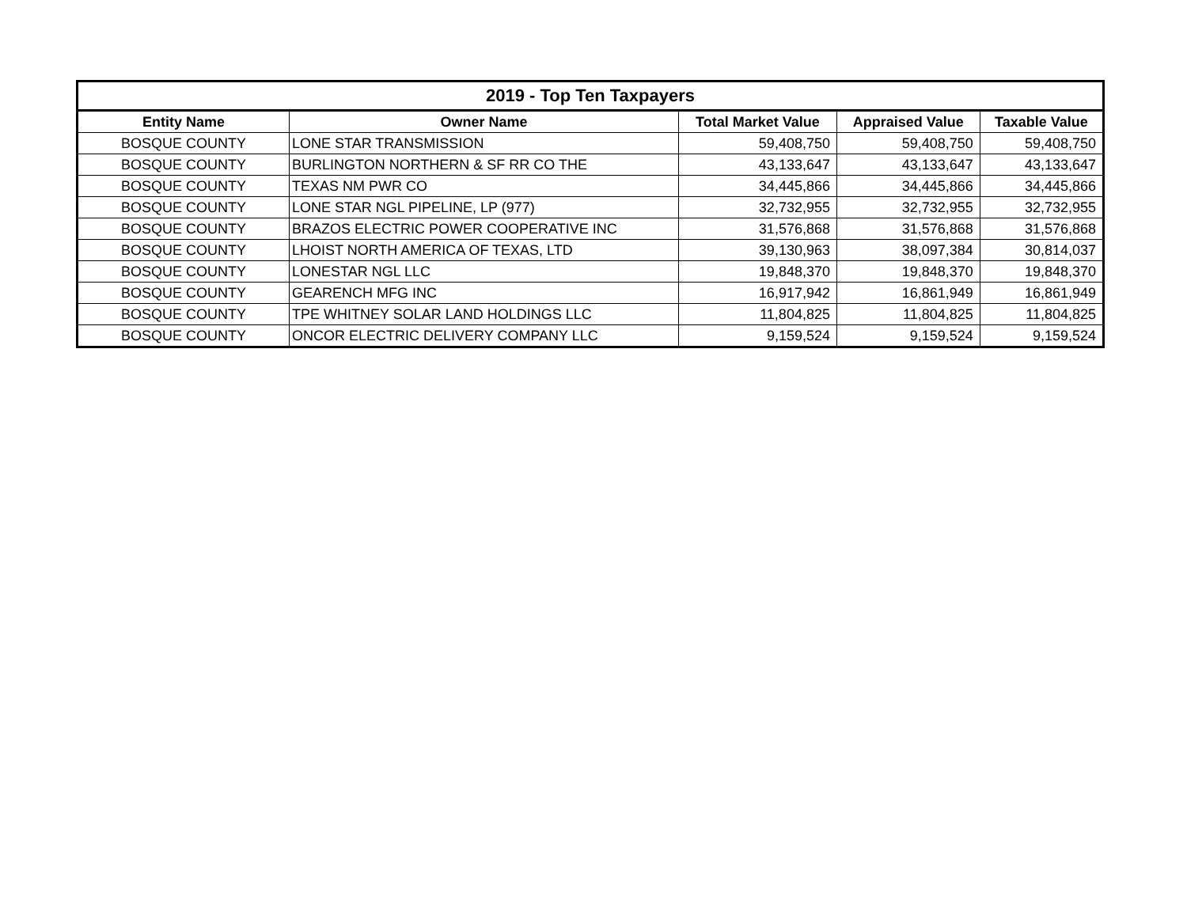| 2019 - Top Ten Taxpayers | | | | |
| --- | --- | --- | --- | --- |
| Entity Name | Owner Name | Total Market Value | Appraised Value | Taxable Value |
| BOSQUE COUNTY | LONE STAR TRANSMISSION | 59,408,750 | 59,408,750 | 59,408,750 |
| BOSQUE COUNTY | BURLINGTON NORTHERN & SF RR CO THE | 43,133,647 | 43,133,647 | 43,133,647 |
| BOSQUE COUNTY | TEXAS NM PWR CO | 34,445,866 | 34,445,866 | 34,445,866 |
| BOSQUE COUNTY | LONE STAR NGL PIPELINE, LP (977) | 32,732,955 | 32,732,955 | 32,732,955 |
| BOSQUE COUNTY | BRAZOS ELECTRIC POWER COOPERATIVE INC | 31,576,868 | 31,576,868 | 31,576,868 |
| BOSQUE COUNTY | LHOIST NORTH AMERICA OF TEXAS, LTD | 39,130,963 | 38,097,384 | 30,814,037 |
| BOSQUE COUNTY | LONESTAR NGL LLC | 19,848,370 | 19,848,370 | 19,848,370 |
| BOSQUE COUNTY | GEARENCH MFG INC | 16,917,942 | 16,861,949 | 16,861,949 |
| BOSQUE COUNTY | TPE WHITNEY SOLAR LAND HOLDINGS LLC | 11,804,825 | 11,804,825 | 11,804,825 |
| BOSQUE COUNTY | ONCOR ELECTRIC DELIVERY COMPANY LLC | 9,159,524 | 9,159,524 | 9,159,524 |